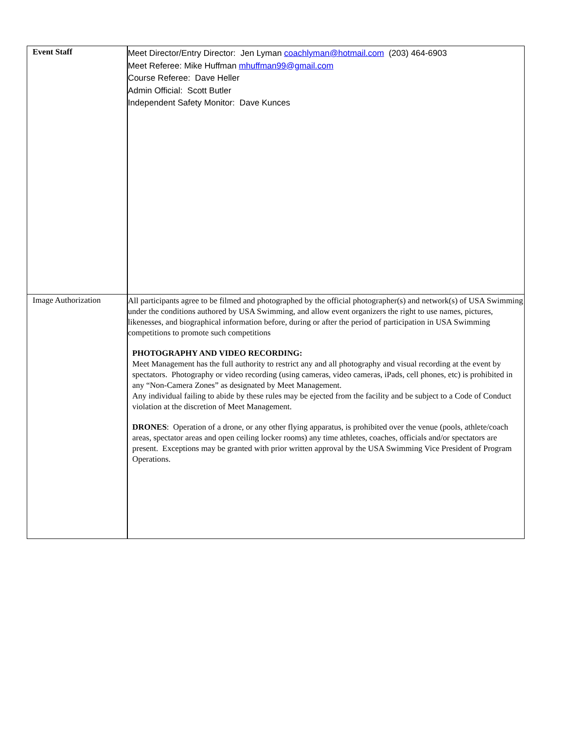| Event Staff | Meet Director/Entry Director: Jen Lyman coachlyman@hotmail.com (203) 464-6903 Meet Referee: Mike Huffman mhuffman99@gmail.com Course Referee: Dave Heller Admin Official: Scott Butler Independent Safety Monitor: Dave Kunces |
| Image Authorization | All participants agree to be filmed and photographed by the official photographer(s) and network(s) of USA Swimming under the conditions authored by USA Swimming, and allow event organizers the right to use names, pictures, likenesses, and biographical information before, during or after the period of participation in USA Swimming competitions to promote such competitions PHOTOGRAPHY AND VIDEO RECORDING: Meet Management has the full authority to restrict any and all photography and visual recording at the event by spectators. Photography or video recording (using cameras, video cameras, iPads, cell phones, etc) is prohibited in any “Non-Camera Zones” as designated by Meet Management. Any individual failing to abide by these rules may be ejected from the facility and be subject to a Code of Conduct violation at the discretion of Meet Management. DRONES : Operation of a drone, or any other flying apparatus, is prohibited over the venue (pools, athlete/coach areas, spectator areas and open ceiling locker rooms) any time athletes, coaches, officials and/or spectators are present. Exceptions may be granted with prior written approval by the USA Swimming Vice President of Program Operations. |